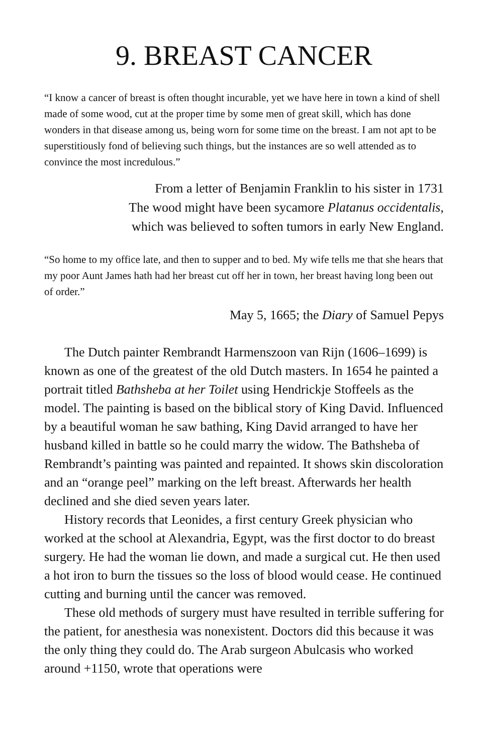9. BREAST CANCER
“I know a cancer of breast is often thought incurable, yet we have here in town a kind of shell made of some wood, cut at the proper time by some men of great skill, which has done wonders in that disease among us, being worn for some time on the breast. I am not apt to be superstitiously fond of believing such things, but the instances are so well attended as to convince the most incredulous.”
From a letter of Benjamin Franklin to his sister in 1731
The wood might have been sycamore Platanus occidentalis,
which was believed to soften tumors in early New England.
“So home to my office late, and then to supper and to bed. My wife tells me that she hears that my poor Aunt James hath had her breast cut off her in town, her breast having long been out of order.”
May 5, 1665; the Diary of Samuel Pepys
The Dutch painter Rembrandt Harmenszoon van Rijn (1606–1699) is known as one of the greatest of the old Dutch masters. In 1654 he painted a portrait titled Bathsheba at her Toilet using Hendrickje Stoffeels as the model. The painting is based on the biblical story of King David. Influenced by a beautiful woman he saw bathing, King David arranged to have her husband killed in battle so he could marry the widow. The Bathsheba of Rembrandt’s painting was painted and repainted. It shows skin discoloration and an “orange peel” marking on the left breast. Afterwards her health declined and she died seven years later.
History records that Leonides, a first century Greek physician who worked at the school at Alexandria, Egypt, was the first doctor to do breast surgery. He had the woman lie down, and made a surgical cut. He then used a hot iron to burn the tissues so the loss of blood would cease. He continued cutting and burning until the cancer was removed.
These old methods of surgery must have resulted in terrible suffering for the patient, for anesthesia was nonexistent. Doctors did this because it was the only thing they could do. The Arab surgeon Abulcasis who worked around +1150, wrote that operations were